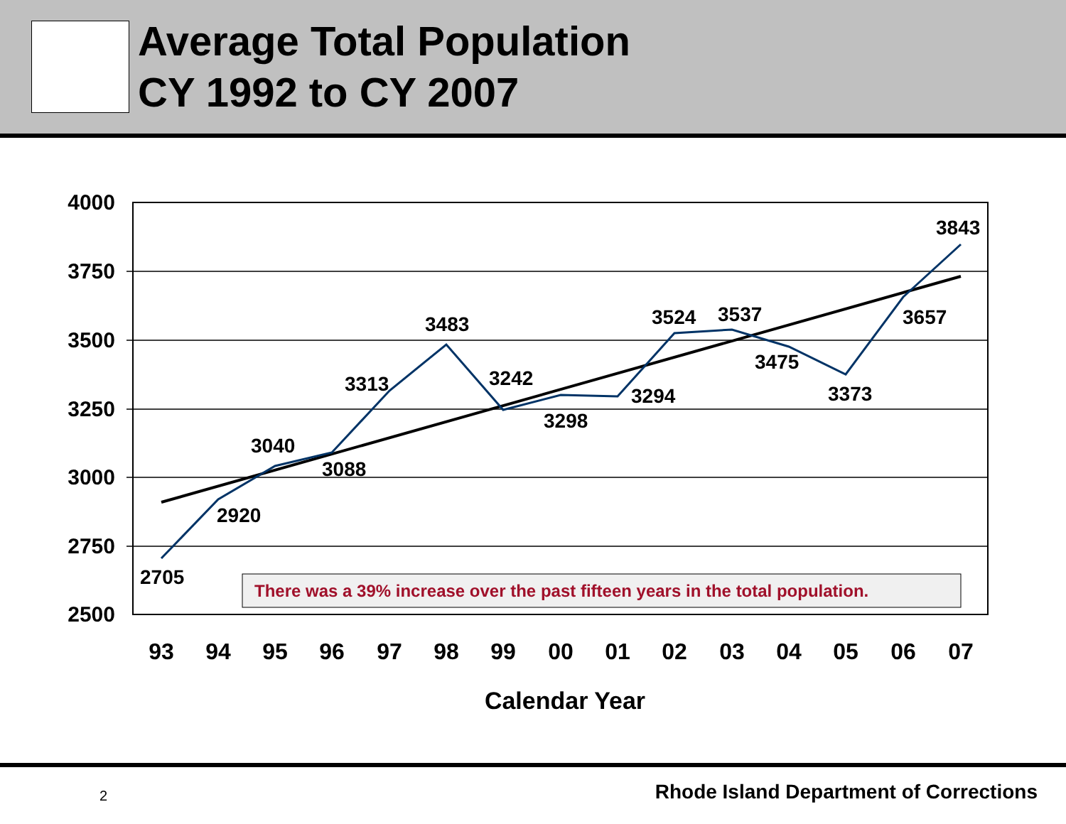Average Total Population
CY 1992 to CY 2007
4000
3750
3500
3250
3000
2750
2500
2705
2920
3040
3088
3313
3483
3242
3298
3294
3524
3537
3475
3373
3657
3843
There was a 39% increase over the past fifteen years in the total population.
93
94
95
96
97
98
99
00
01
02
03
04
05
06
07
Calendar Year
2
Rhode Island Department of Corrections